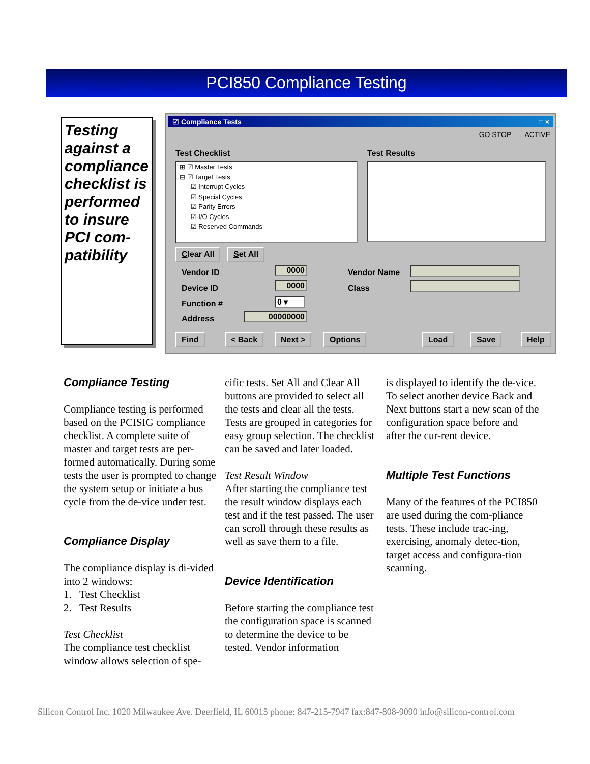PCI850 Compliance Testing
Testing against a compliance checklist is performed to insure PCI com-patibility
☑ Compliance Tests _ □ ×
GO STOP ACTIVE
Test Checklist Test Results
⊞ ☑ Master Tests
⊟ ☑ Target Tests
☑ Interrupt Cycles
☑ Special Cycles
☑ Parity Errors
☑ I/O Cycles
☑ Reserved Commands
Clear All Set All
Vendor ID 0000 Vendor Name
Device ID 0000 Class
Function # 0 ▾
Address 00000000
Find < Back Next > Options Load Save Help
Compliance Testing
Compliance testing is performed based on the PCISIG compliance checklist. A complete suite of master and target tests are per-formed automatically. During some tests the user is prompted to change the system setup or initiate a bus cycle from the de-vice under test.
Compliance Display
The compliance display is di-vided into 2 windows;
1. Test Checklist
2. Test Results
Test Checklist
The compliance test checklist window allows selection of spe-
cific tests. Set All and Clear All buttons are provided to select all the tests and clear all the tests. Tests are grouped in categories for easy group selection. The checklist can be saved and later loaded.
Test Result Window
After starting the compliance test the result window displays each test and if the test passed. The user can scroll through these results as well as save them to a file.
Device Identification
Before starting the compliance test the configuration space is scanned to determine the device to be tested. Vendor information
is displayed to identify the de-vice. To select another device Back and Next buttons start a new scan of the configuration space before and after the cur-rent device.
Multiple Test Functions
Many of the features of the PCI850 are used during the com-pliance tests. These include trac-ing, exercising, anomaly detec-tion, target access and configura-tion scanning.
Silicon Control Inc. 1020 Milwaukee Ave. Deerfield, IL 60015 phone: 847-215-7947 fax:847-808-9090 info@silicon-control.com